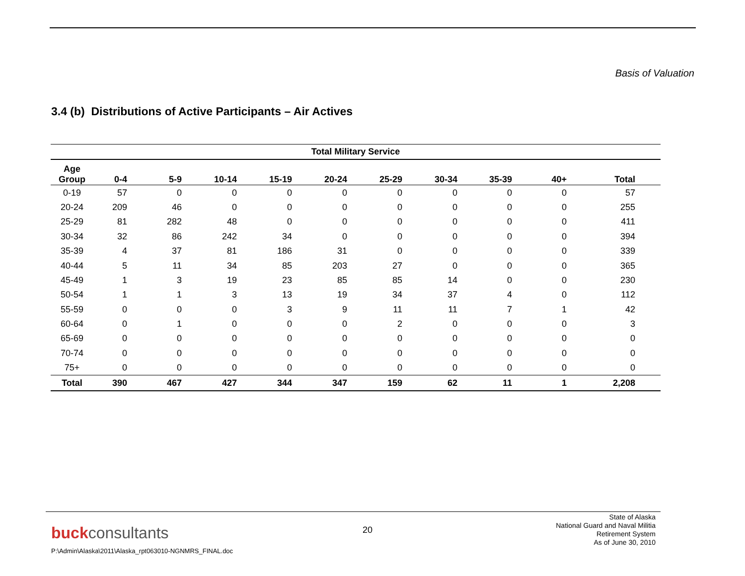Basis of Valuation
3.4 (b) Distributions of Active Participants – Air Actives
| Total Military Service | | | | | | | | | | | |
| --- | --- | --- | --- | --- | --- | --- | --- | --- | --- | --- | --- |
| Age Group | 0-4 | 5-9 | 10-14 | 15-19 | 20-24 | 25-29 | 30-34 | 35-39 | 40+ | Total | |
| 0-19 | 57 | 0 | 0 | 0 | 0 | 0 | 0 | 0 | 0 | 57 | |
| 20-24 | 209 | 46 | 0 | 0 | 0 | 0 | 0 | 0 | 0 | 255 | |
| 25-29 | 81 | 282 | 48 | 0 | 0 | 0 | 0 | 0 | 0 | 411 | |
| 30-34 | 32 | 86 | 242 | 34 | 0 | 0 | 0 | 0 | 0 | 394 | |
| 35-39 | 4 | 37 | 81 | 186 | 31 | 0 | 0 | 0 | 0 | 339 | |
| 40-44 | 5 | 11 | 34 | 85 | 203 | 27 | 0 | 0 | 0 | 365 | |
| 45-49 | 1 | 3 | 19 | 23 | 85 | 85 | 14 | 0 | 0 | 230 | |
| 50-54 | 1 | 1 | 3 | 13 | 19 | 34 | 37 | 4 | 0 | 112 | |
| 55-59 | 0 | 0 | 0 | 3 | 9 | 11 | 11 | 7 | 1 | 42 | |
| 60-64 | 0 | 1 | 0 | 0 | 0 | 2 | 0 | 0 | 0 | 3 | |
| 65-69 | 0 | 0 | 0 | 0 | 0 | 0 | 0 | 0 | 0 | 0 | |
| 70-74 | 0 | 0 | 0 | 0 | 0 | 0 | 0 | 0 | 0 | 0 | |
| 75+ | 0 | 0 | 0 | 0 | 0 | 0 | 0 | 0 | 0 | 0 | |
| Total | 390 | 467 | 427 | 344 | 347 | 159 | 62 | 11 | 1 | 2,208 | |
buckconsultants
P:\Admin\Alaska\2011\Alaska_rpt063010-NGNMRS_FINAL.doc
20
State of Alaska
National Guard and Naval Militia
Retirement System
As of June 30, 2010